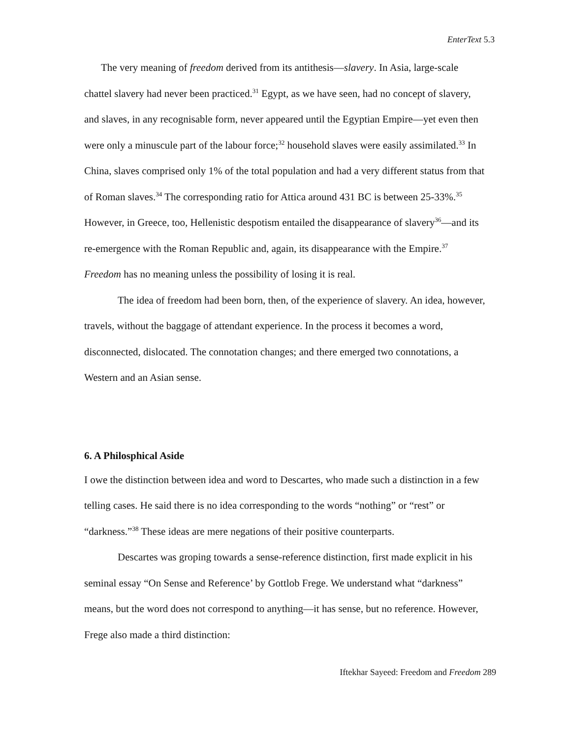EnterText 5.3
The very meaning of freedom derived from its antithesis—slavery. In Asia, large-scale chattel slavery had never been practiced.<sup>31</sup> Egypt, as we have seen, had no concept of slavery, and slaves, in any recognisable form, never appeared until the Egyptian Empire—yet even then were only a minuscule part of the labour force;<sup>32</sup> household slaves were easily assimilated.<sup>33</sup> In China, slaves comprised only 1% of the total population and had a very different status from that of Roman slaves.<sup>34</sup> The corresponding ratio for Attica around 431 BC is between 25-33%.<sup>35</sup> However, in Greece, too, Hellenistic despotism entailed the disappearance of slavery<sup>36</sup>—and its re-emergence with the Roman Republic and, again, its disappearance with the Empire.<sup>37</sup> Freedom has no meaning unless the possibility of losing it is real.
The idea of freedom had been born, then, of the experience of slavery. An idea, however, travels, without the baggage of attendant experience. In the process it becomes a word, disconnected, dislocated. The connotation changes; and there emerged two connotations, a Western and an Asian sense.
6. A Philosphical Aside
I owe the distinction between idea and word to Descartes, who made such a distinction in a few telling cases. He said there is no idea corresponding to the words “nothing” or “rest” or “darkness.”<sup>38</sup> These ideas are mere negations of their positive counterparts.
Descartes was groping towards a sense-reference distinction, first made explicit in his seminal essay “On Sense and Reference’ by Gottlob Frege. We understand what “darkness” means, but the word does not correspond to anything—it has sense, but no reference. However, Frege also made a third distinction:
Iftekhar Sayeed: Freedom and Freedom 289